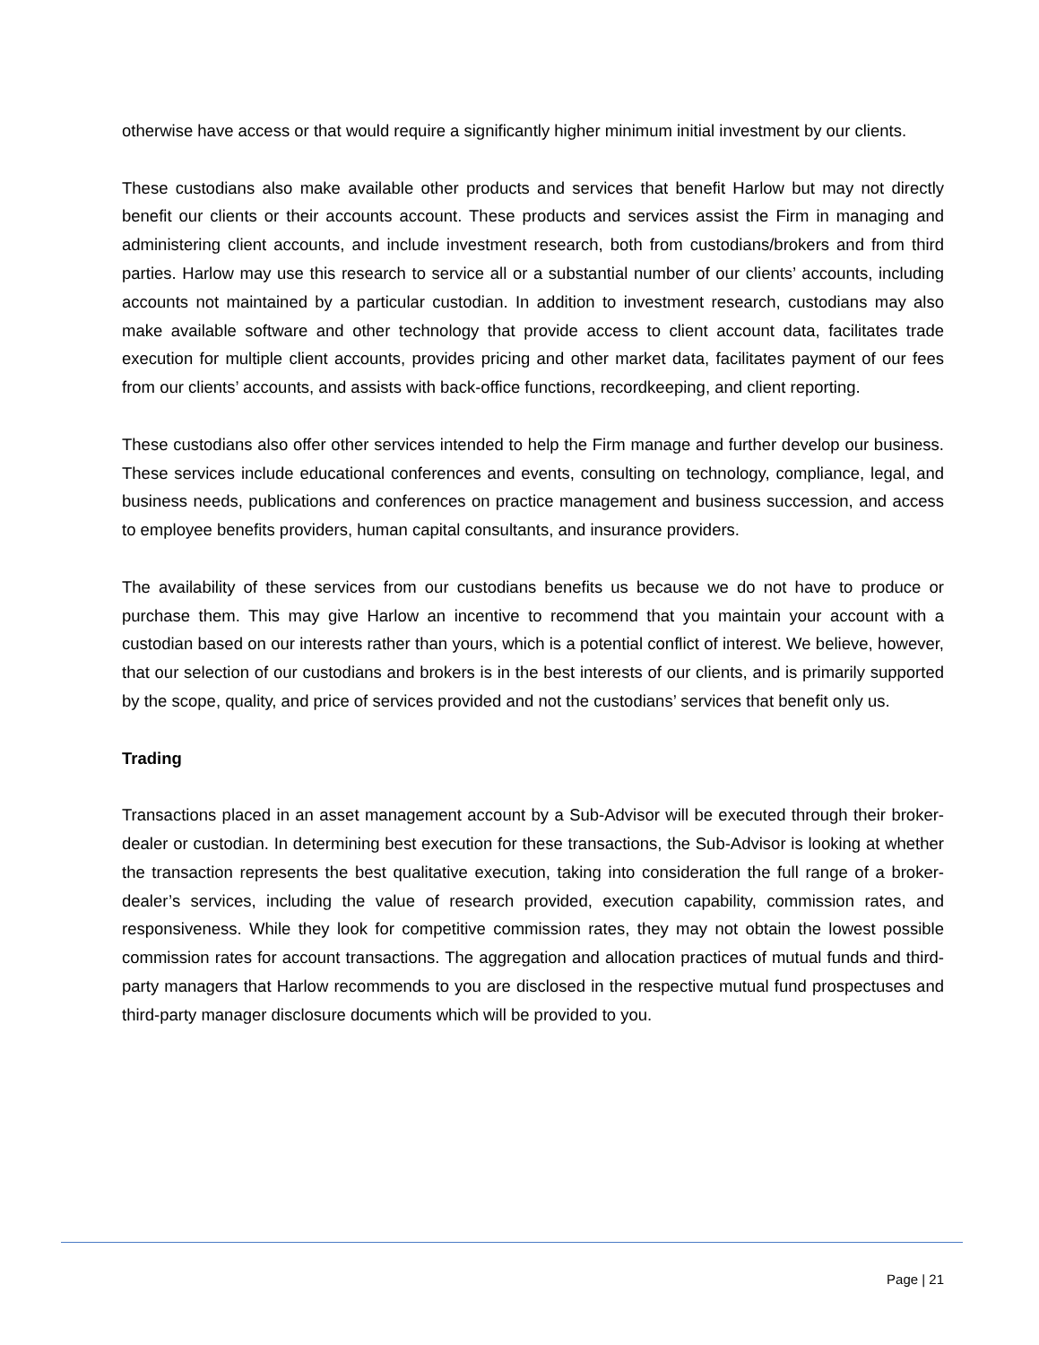otherwise have access or that would require a significantly higher minimum initial investment by our clients.
These custodians also make available other products and services that benefit Harlow but may not directly benefit our clients or their accounts account. These products and services assist the Firm in managing and administering client accounts, and include investment research, both from custodians/brokers and from third parties. Harlow may use this research to service all or a substantial number of our clients’ accounts, including accounts not maintained by a particular custodian. In addition to investment research, custodians may also make available software and other technology that provide access to client account data, facilitates trade execution for multiple client accounts, provides pricing and other market data, facilitates payment of our fees from our clients’ accounts, and assists with back-office functions, recordkeeping, and client reporting.
These custodians also offer other services intended to help the Firm manage and further develop our business. These services include educational conferences and events, consulting on technology, compliance, legal, and business needs, publications and conferences on practice management and business succession, and access to employee benefits providers, human capital consultants, and insurance providers.
The availability of these services from our custodians benefits us because we do not have to produce or purchase them. This may give Harlow an incentive to recommend that you maintain your account with a custodian based on our interests rather than yours, which is a potential conflict of interest. We believe, however, that our selection of our custodians and brokers is in the best interests of our clients, and is primarily supported by the scope, quality, and price of services provided and not the custodians’ services that benefit only us.
Trading
Transactions placed in an asset management account by a Sub-Advisor will be executed through their broker-dealer or custodian. In determining best execution for these transactions, the Sub-Advisor is looking at whether the transaction represents the best qualitative execution, taking into consideration the full range of a broker-dealer’s services, including the value of research provided, execution capability, commission rates, and responsiveness. While they look for competitive commission rates, they may not obtain the lowest possible commission rates for account transactions. The aggregation and allocation practices of mutual funds and third-party managers that Harlow recommends to you are disclosed in the respective mutual fund prospectuses and third-party manager disclosure documents which will be provided to you.
Page | 21